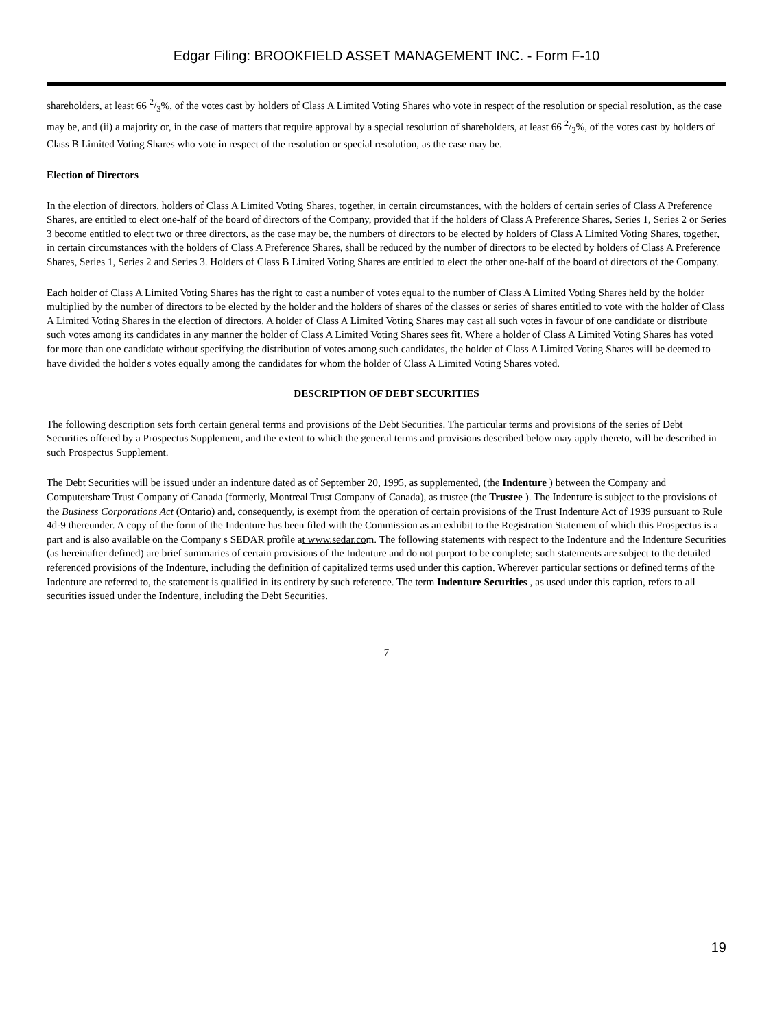Edgar Filing: BROOKFIELD ASSET MANAGEMENT INC. - Form F-10
shareholders, at least 66 2/3%, of the votes cast by holders of Class A Limited Voting Shares who vote in respect of the resolution or special resolution, as the case may be, and (ii) a majority or, in the case of matters that require approval by a special resolution of shareholders, at least 66 2/3%, of the votes cast by holders of Class B Limited Voting Shares who vote in respect of the resolution or special resolution, as the case may be.
Election of Directors
In the election of directors, holders of Class A Limited Voting Shares, together, in certain circumstances, with the holders of certain series of Class A Preference Shares, are entitled to elect one-half of the board of directors of the Company, provided that if the holders of Class A Preference Shares, Series 1, Series 2 or Series 3 become entitled to elect two or three directors, as the case may be, the numbers of directors to be elected by holders of Class A Limited Voting Shares, together, in certain circumstances with the holders of Class A Preference Shares, shall be reduced by the number of directors to be elected by holders of Class A Preference Shares, Series 1, Series 2 and Series 3. Holders of Class B Limited Voting Shares are entitled to elect the other one-half of the board of directors of the Company.
Each holder of Class A Limited Voting Shares has the right to cast a number of votes equal to the number of Class A Limited Voting Shares held by the holder multiplied by the number of directors to be elected by the holder and the holders of shares of the classes or series of shares entitled to vote with the holder of Class A Limited Voting Shares in the election of directors. A holder of Class A Limited Voting Shares may cast all such votes in favour of one candidate or distribute such votes among its candidates in any manner the holder of Class A Limited Voting Shares sees fit. Where a holder of Class A Limited Voting Shares has voted for more than one candidate without specifying the distribution of votes among such candidates, the holder of Class A Limited Voting Shares will be deemed to have divided the holder s votes equally among the candidates for whom the holder of Class A Limited Voting Shares voted.
DESCRIPTION OF DEBT SECURITIES
The following description sets forth certain general terms and provisions of the Debt Securities. The particular terms and provisions of the series of Debt Securities offered by a Prospectus Supplement, and the extent to which the general terms and provisions described below may apply thereto, will be described in such Prospectus Supplement.
The Debt Securities will be issued under an indenture dated as of September 20, 1995, as supplemented, (the Indenture ) between the Company and Computershare Trust Company of Canada (formerly, Montreal Trust Company of Canada), as trustee (the Trustee ). The Indenture is subject to the provisions of the Business Corporations Act (Ontario) and, consequently, is exempt from the operation of certain provisions of the Trust Indenture Act of 1939 pursuant to Rule 4d-9 thereunder. A copy of the form of the Indenture has been filed with the Commission as an exhibit to the Registration Statement of which this Prospectus is a part and is also available on the Company s SEDAR profile at www.sedar.com. The following statements with respect to the Indenture and the Indenture Securities (as hereinafter defined) are brief summaries of certain provisions of the Indenture and do not purport to be complete; such statements are subject to the detailed referenced provisions of the Indenture, including the definition of capitalized terms used under this caption. Wherever particular sections or defined terms of the Indenture are referred to, the statement is qualified in its entirety by such reference. The term Indenture Securities , as used under this caption, refers to all securities issued under the Indenture, including the Debt Securities.
7
19